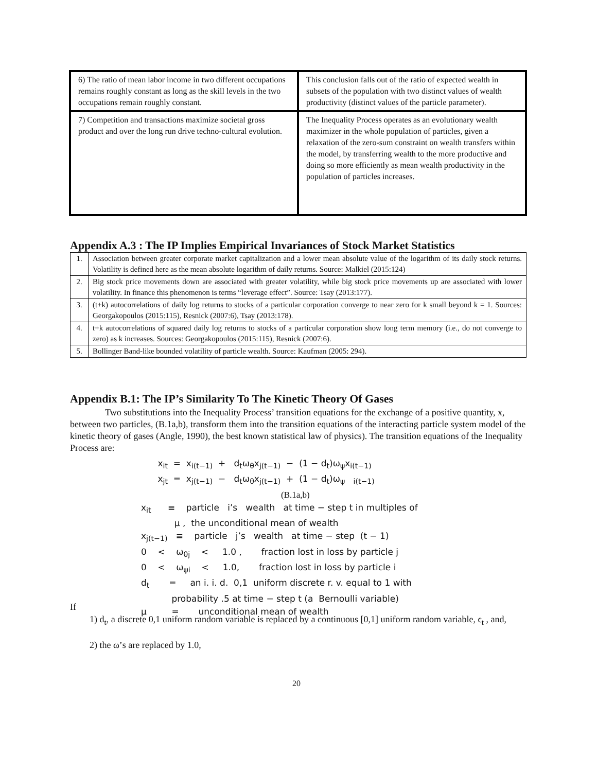| 6) The ratio of mean labor income in two different occupations remains roughly constant as long as the skill levels in the two occupations remain roughly constant. | This conclusion falls out of the ratio of expected wealth in subsets of the population with two distinct values of wealth productivity (distinct values of the particle parameter). |
| 7) Competition and transactions maximize societal gross product and over the long run drive techno-cultural evolution. | The Inequality Process operates as an evolutionary wealth maximizer in the whole population of particles, given a relaxation of the zero-sum constraint on wealth transfers within the model, by transferring wealth to the more productive and doing so more efficiently as mean wealth productivity in the population of particles increases. |
Appendix A.3 : The IP Implies Empirical Invariances of Stock Market Statistics
| 1. | Association between greater corporate market capitalization and a lower mean absolute value of the logarithm of its daily stock returns. Volatility is defined here as the mean absolute logarithm of daily returns. Source: Malkiel (2015:124) |
| 2. | Big stock price movements down are associated with greater volatility, while big stock price movements up are associated with lower volatility. In finance this phenomenon is terms “leverage effect”. Source: Tsay (2013:177). |
| 3. | (t+k) autocorrelations of daily log returns to stocks of a particular corporation converge to near zero for k small beyond k = 1. Sources: Georgakopoulos (2015:115), Resnick (2007:6), Tsay (2013:178). |
| 4. | t+k autocorrelations of squared daily log returns to stocks of a particular corporation show long term memory (i.e., do not converge to zero) as k increases. Sources: Georgakopoulos (2015:115), Resnick (2007:6). |
| 5. | Bollinger Band-like bounded volatility of particle wealth. Source: Kaufman (2005: 294). |
Appendix B.1: The IP’s Similarity To The Kinetic Theory Of Gases
Two substitutions into the Inequality Process’ transition equations for the exchange of a positive quantity, x, between two particles, (B.1a,b), transform them into the transition equations of the interacting particle system model of the kinetic theory of gases (Angle, 1990), the best known statistical law of physics). The transition equations of the Inequality Process are:
x<sub>it</sub> = x<sub>i(t−1)</sub> + d<sub>t</sub>ω<sub>θ</sub>x<sub>j(t−1)</sub> − (1 − d<sub>t</sub>)ω<sub>ψ</sub>x<sub>i(t−1)</sub> x<sub>jt</sub> = x<sub>j(t−1)</sub> − d<sub>t</sub>ω<sub>θ</sub>x<sub>j(t−1)</sub> + (1 − d<sub>t</sub>)ω<sub>ψ</sub> <sub>i(t−1)</sub> (B.1a,b) x<sub>it</sub> ≡ particle i’s wealth at time − step t in multiples of μ , the unconditional mean of wealth x<sub>j(t−1)</sub> ≡ particle j’s wealth at time − step (t − 1) 0 < ω<sub>θj</sub> < 1.0 , fraction lost in loss by particle j 0 < ω<sub>ψi</sub> < 1.0, fraction lost in loss by particle i d<sub>t</sub> = an i. i. d. 0,1 uniform discrete r. v. equal to 1 with probability .5 at time − step t (a Bernoulli variable) μ = unconditional mean of wealth
If
1) d<sub>t</sub>, a discrete 0,1 uniform random variable is replaced by a continuous [0,1] uniform random variable, ϵ<sub>t</sub> , and,
2) the ω’s are replaced by 1.0,
20